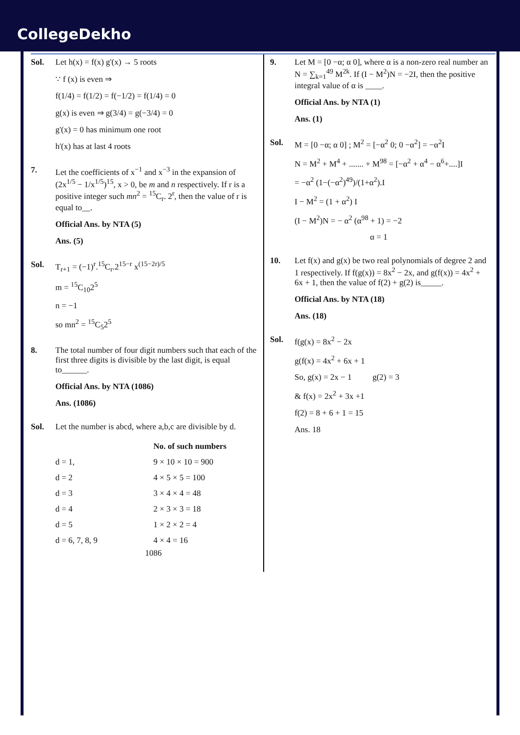CollegeDekho
Sol. Let h(x) = f(x) g'(x) → 5 roots
∵ f (x) is even ⇒
f(1/4) = f(1/2) = f(−1/2) = f(1/4) = 0
g(x) is even ⇒ g(3/4) = g(−3/4) = 0
g'(x) = 0 has minimum one root
h'(x) has at last 4 roots
7. Let the coefficients of x<sup>−1</sup> and x<sup>−3</sup> in the expansion of (2x<sup>1/5</sup> − 1/x<sup>1/5</sup>)<sup>15</sup>, x > 0, be m and n respectively. If r is a positive integer such mn<sup>2</sup> = <sup>15</sup>C<sub>r</sub>. 2<sup>r</sup>, then the value of r is equal to__.
Official Ans. by NTA (5)
Ans. (5)
Sol. T<sub>r+1</sub> = (−1)<sup>r</sup>.<sup>15</sup>C<sub>r</sub>.2<sup>15−r</sup> x<sup>(15−2r)/5</sup>
m = <sup>15</sup>C<sub>10</sub>2<sup>5</sup>
n = −1
so mn<sup>2</sup> = <sup>15</sup>C<sub>5</sub>2<sup>5</sup>
8. The total number of four digit numbers such that each of the first three digits is divisible by the last digit, is equal to______.
Official Ans. by NTA (1086)
Ans. (1086)
Sol. Let the number is abcd, where a,b,c are divisible by d.
| | No. of such numbers |
| --- | --- |
| d = 1, | 9 × 10 × 10 = 900 |
| d = 2 | 4 × 5 × 5 = 100 |
| d = 3 | 3 × 4 × 4 = 48 |
| d = 4 | 2 × 3 × 3 = 18 |
| d = 5 | 1 × 2 × 2 = 4 |
| d = 6, 7, 8, 9 | 4 × 4 = 16 |
1086
9. Let M = [0 −α; α 0], where α is a non-zero real number an N = ∑<sub>k=1</sub><sup>49</sup> M<sup>2k</sup>. If (I − M<sup>2</sup>)N = −2I, then the positive integral value of α is ____.
Official Ans. by NTA (1)
Ans. (1)
Sol. M = [0 −α; α 0] ; M<sup>2</sup> = [−α<sup>2</sup> 0; 0 −α<sup>2</sup>] = −α<sup>2</sup>I
N = M<sup>2</sup> + M<sup>4</sup> + ....... + M<sup>98</sup> = [−α<sup>2</sup> + α<sup>4</sup> − α<sup>6</sup>+....]I
= −α<sup>2</sup> (1−(−α<sup>2</sup>)<sup>49</sup>)/(1+α<sup>2</sup>).I
I − M<sup>2</sup> = (1 + α<sup>2</sup>) I
(I − M<sup>2</sup>)N = − α<sup>2</sup> (α<sup>98</sup> + 1) = −2
α = 1
10. Let f(x) and g(x) be two real polynomials of degree 2 and 1 respectively. If f(g(x)) = 8x<sup>2</sup> − 2x, and g(f(x)) = 4x<sup>2</sup> + 6x + 1, then the value of f(2) + g(2) is_____.
Official Ans. by NTA (18)
Ans. (18)
Sol. f(g(x) = 8x<sup>2</sup> − 2x
g(f(x) = 4x<sup>2</sup> + 6x + 1
So, g(x) = 2x − 1 g(2) = 3
& f(x) = 2x<sup>2</sup> + 3x +1
f(2) = 8 + 6 + 1 = 15
Ans. 18